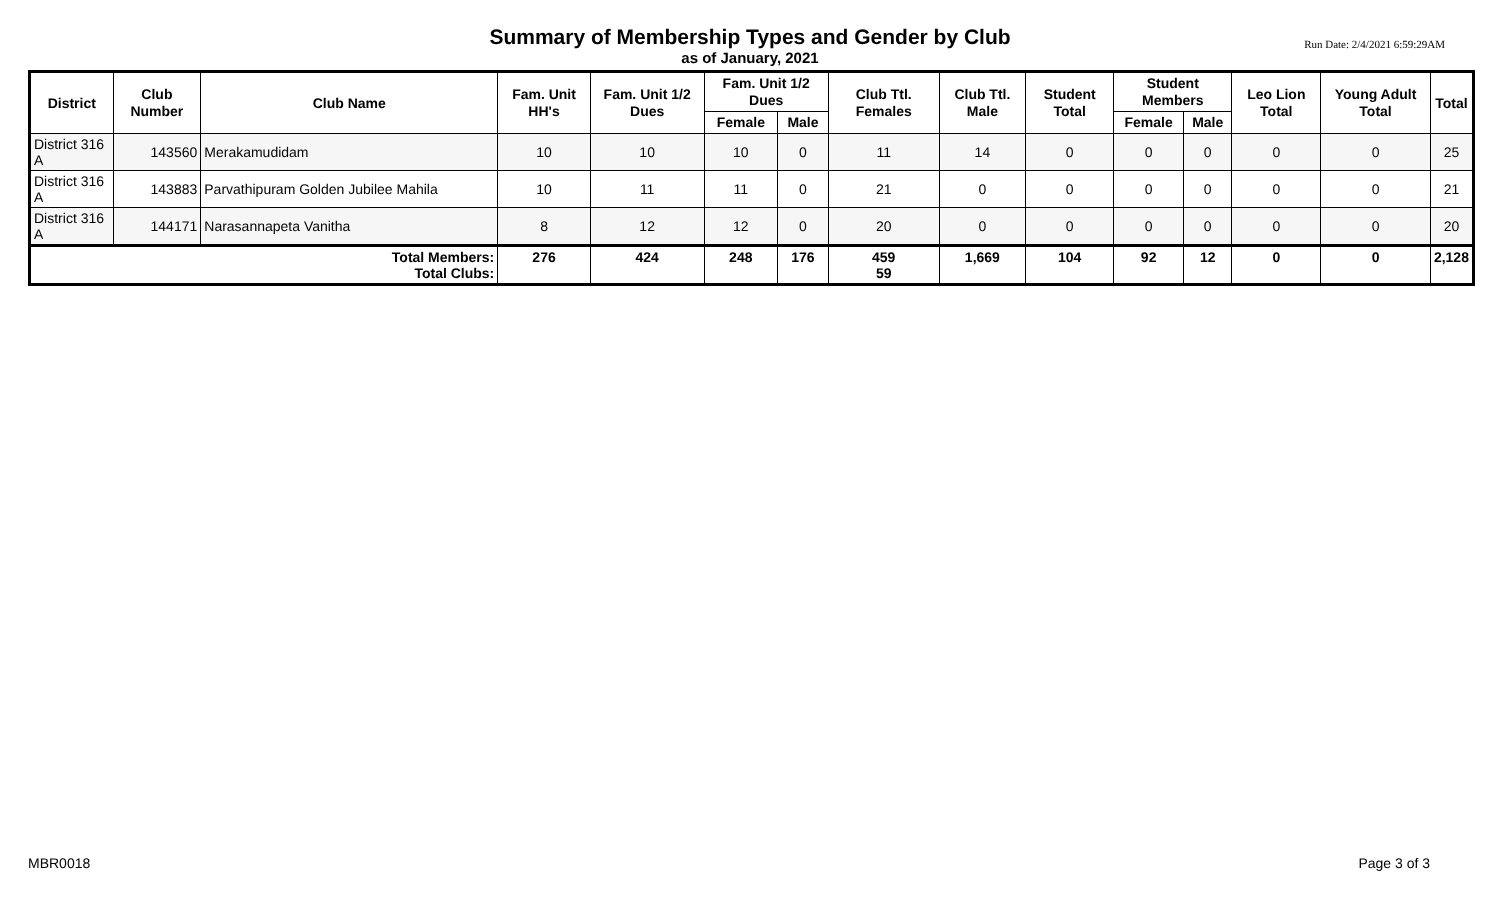Summary of Membership Types and Gender by Club
as of January, 2021
Run Date: 2/4/2021 6:59:29AM
| District | Club Number | Club Name | Fam. Unit HH's | Fam. Unit 1/2 Dues | Fam. Unit 1/2 Dues | | Club Ttl. Females | Club Ttl. Male | Student Total | Student Members | | Leo Lion Total | Young Adult Total | Total |
| --- | --- | --- | --- | --- | --- | --- | --- | --- | --- | --- | --- | --- | --- | --- |
| | | | | | Female | Male | | | | Female | Male | | | |
| District 316 A | 143560 | Merakamudidam | 10 | 10 | 10 | 0 | 11 | 14 | 0 | 0 | 0 | 0 | 0 | 25 |
| District 316 A | 143883 | Parvathipuram Golden Jubilee Mahila | 10 | 11 | 11 | 0 | 21 | 0 | 0 | 0 | 0 | 0 | 0 | 21 |
| District 316 A | 144171 | Narasannapeta Vanitha | 8 | 12 | 12 | 0 | 20 | 0 | 0 | 0 | 0 | 0 | 0 | 20 |
| Total Members: Total Clubs: | | | 276 | 424 | 248 | 176 | 459 59 | 1,669 | 104 | 92 | 12 | 0 | 0 | 2,128 |
MBR0018 Page 3 of 3